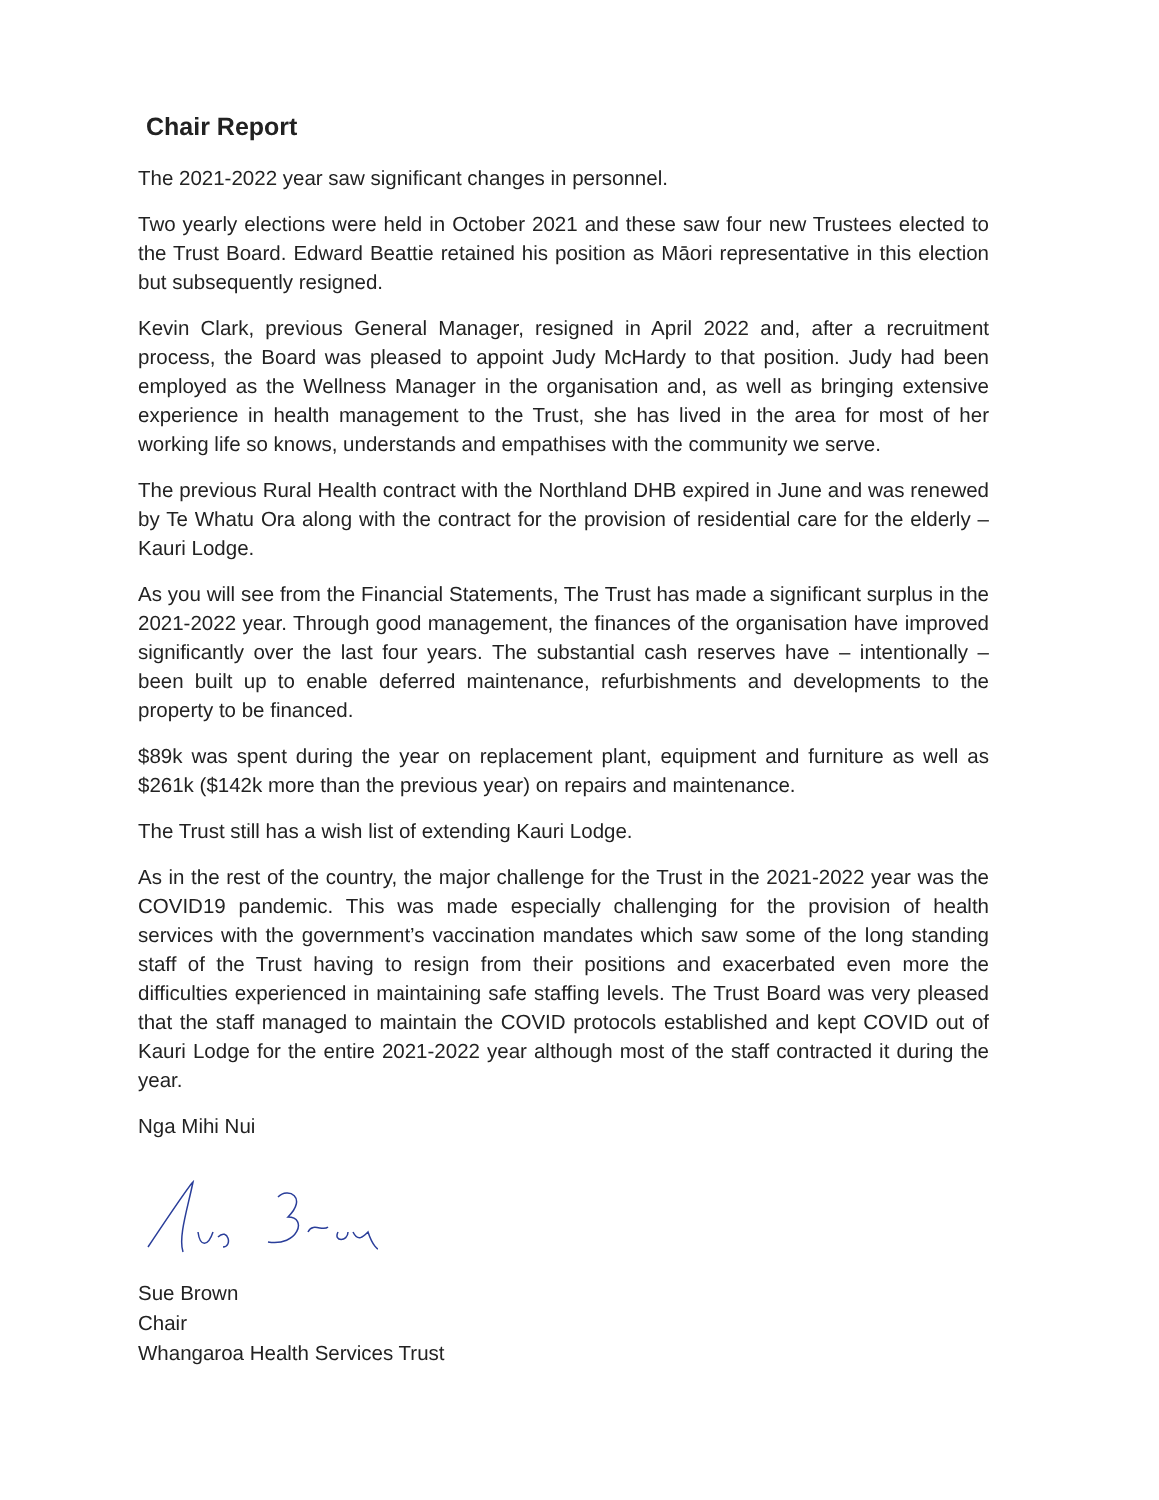Chair Report
The 2021-2022 year saw significant changes in personnel.
Two yearly elections were held in October 2021 and these saw four new Trustees elected to the Trust Board. Edward Beattie retained his position as Māori representative in this election but subsequently resigned.
Kevin Clark, previous General Manager, resigned in April 2022 and, after a recruitment process, the Board was pleased to appoint Judy McHardy to that position. Judy had been employed as the Wellness Manager in the organisation and, as well as bringing extensive experience in health management to the Trust, she has lived in the area for most of her working life so knows, understands and empathises with the community we serve.
The previous Rural Health contract with the Northland DHB expired in June and was renewed by Te Whatu Ora along with the contract for the provision of residential care for the elderly – Kauri Lodge.
As you will see from the Financial Statements, The Trust has made a significant surplus in the 2021-2022 year. Through good management, the finances of the organisation have improved significantly over the last four years. The substantial cash reserves have – intentionally – been built up to enable deferred maintenance, refurbishments and developments to the property to be financed.
$89k was spent during the year on replacement plant, equipment and furniture as well as $261k ($142k more than the previous year) on repairs and maintenance.
The Trust still has a wish list of extending Kauri Lodge.
As in the rest of the country, the major challenge for the Trust in the 2021-2022 year was the COVID19 pandemic. This was made especially challenging for the provision of health services with the government’s vaccination mandates which saw some of the long standing staff of the Trust having to resign from their positions and exacerbated even more the difficulties experienced in maintaining safe staffing levels. The Trust Board was very pleased that the staff managed to maintain the COVID protocols established and kept COVID out of Kauri Lodge for the entire 2021-2022 year although most of the staff contracted it during the year.
Nga Mihi Nui
Sue Brown
Chair
Whangaroa Health Services Trust